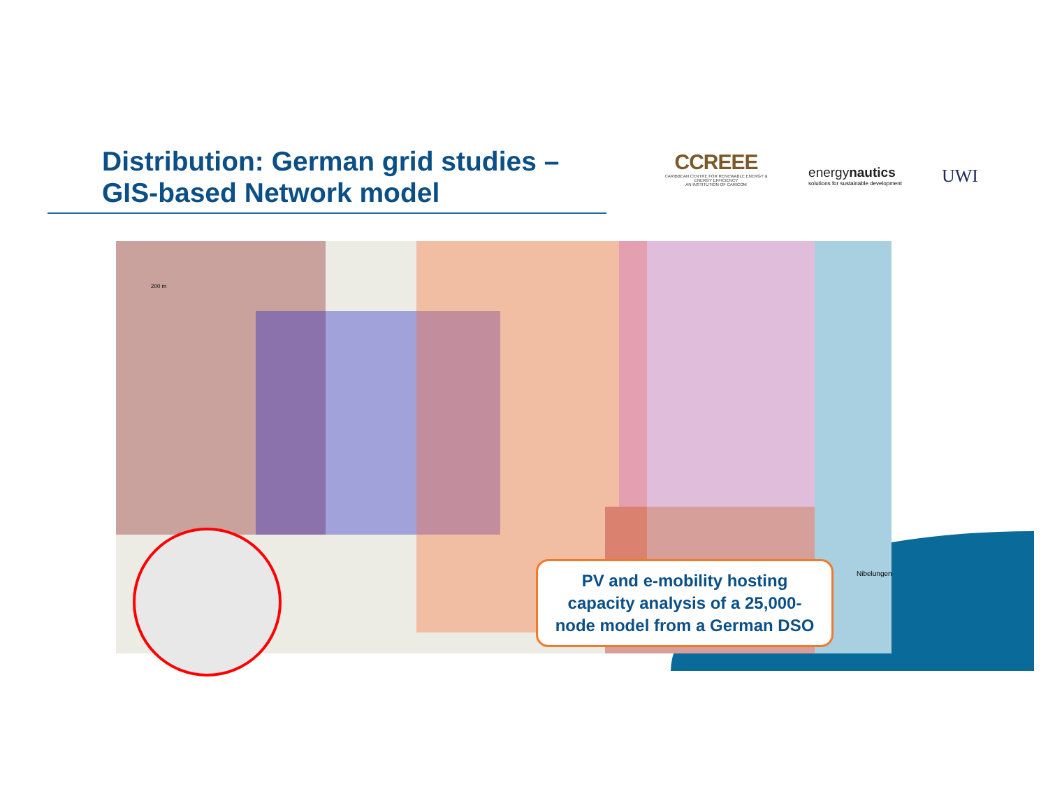Distribution: German grid studies –
GIS-based Network model
CCREEE
CARIBBEAN CENTRE FOR RENEWABLE ENERGY & ENERGY EFFICIENCY
AN INSTITUTION OF CARICOM
energynautics
solutions for sustainable development
UWI
200 m
Nibelungen
PV and e-mobility hosting
capacity analysis of a 25,000-
node model from a German DSO